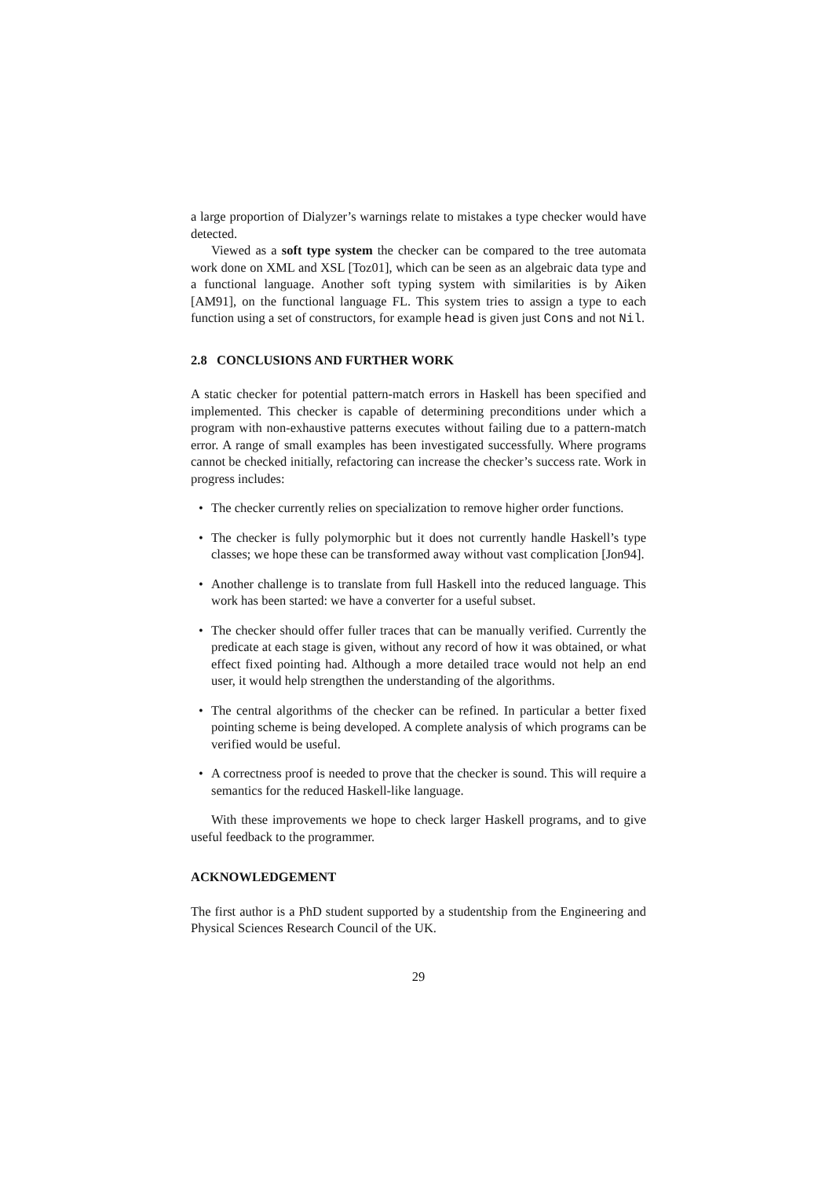a large proportion of Dialyzer’s warnings relate to mistakes a type checker would have detected.
Viewed as a soft type system the checker can be compared to the tree automata work done on XML and XSL [Toz01], which can be seen as an algebraic data type and a functional language. Another soft typing system with similarities is by Aiken [AM91], on the functional language FL. This system tries to assign a type to each function using a set of constructors, for example head is given just Cons and not Nil.
2.8 CONCLUSIONS AND FURTHER WORK
A static checker for potential pattern-match errors in Haskell has been specified and implemented. This checker is capable of determining preconditions under which a program with non-exhaustive patterns executes without failing due to a pattern-match error. A range of small examples has been investigated successfully. Where programs cannot be checked initially, refactoring can increase the checker’s success rate. Work in progress includes:
• The checker currently relies on specialization to remove higher order functions.
• The checker is fully polymorphic but it does not currently handle Haskell’s type classes; we hope these can be transformed away without vast complication [Jon94].
• Another challenge is to translate from full Haskell into the reduced language. This work has been started: we have a converter for a useful subset.
• The checker should offer fuller traces that can be manually verified. Currently the predicate at each stage is given, without any record of how it was obtained, or what effect fixed pointing had. Although a more detailed trace would not help an end user, it would help strengthen the understanding of the algorithms.
• The central algorithms of the checker can be refined. In particular a better fixed pointing scheme is being developed. A complete analysis of which programs can be verified would be useful.
• A correctness proof is needed to prove that the checker is sound. This will require a semantics for the reduced Haskell-like language.
With these improvements we hope to check larger Haskell programs, and to give useful feedback to the programmer.
ACKNOWLEDGEMENT
The first author is a PhD student supported by a studentship from the Engineering and Physical Sciences Research Council of the UK.
29